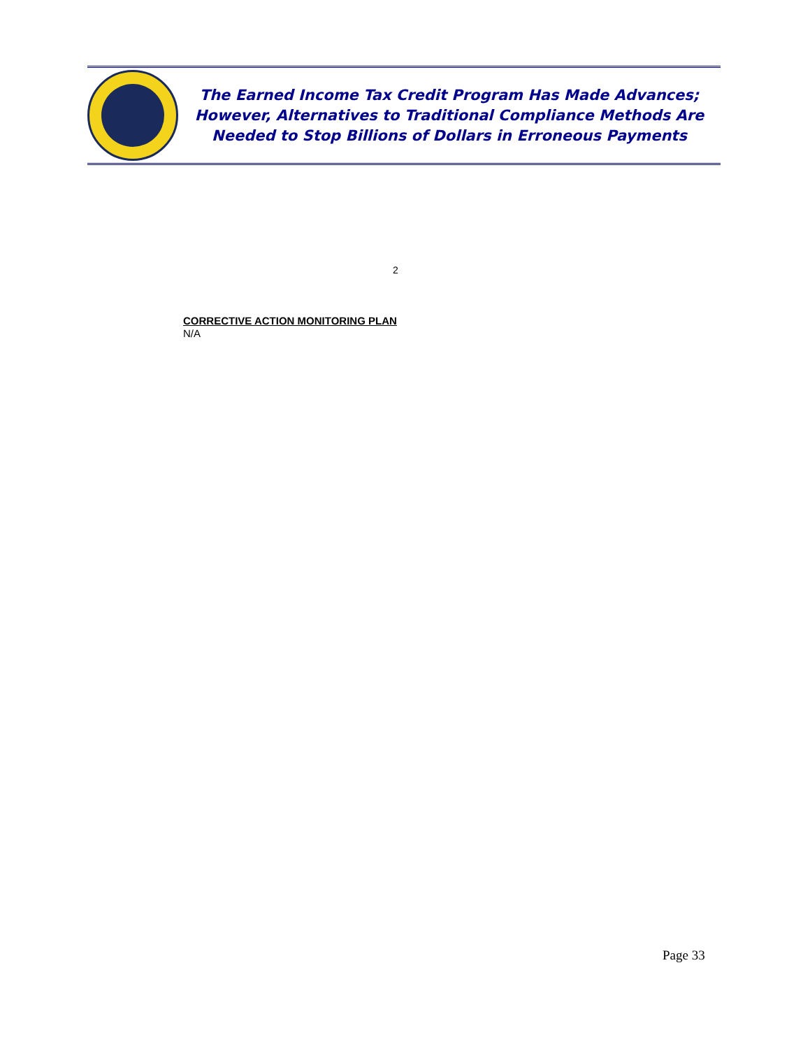The Earned Income Tax Credit Program Has Made Advances;
However, Alternatives to Traditional Compliance Methods Are
Needed to Stop Billions of Dollars in Erroneous Payments
2
CORRECTIVE ACTION MONITORING PLAN
N/A
Page 33